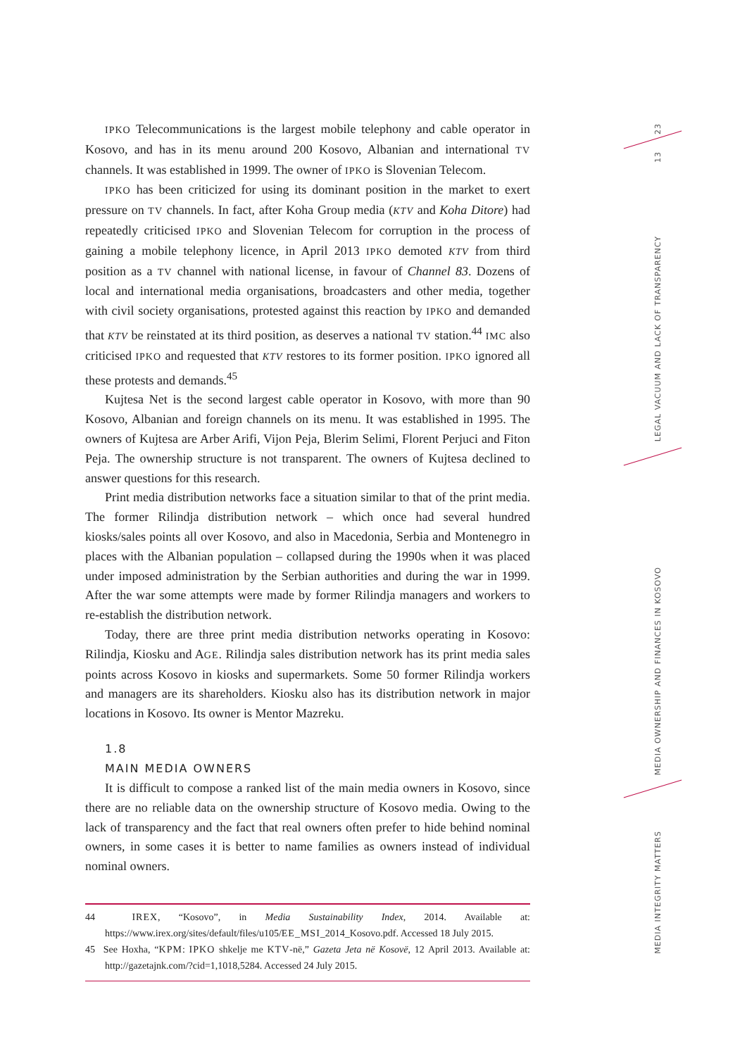IPKO Telecommunications is the largest mobile telephony and cable operator in Kosovo, and has in its menu around 200 Kosovo, Albanian and international TV channels. It was established in 1999. The owner of IPKO is Slovenian Telecom.
IPKO has been criticized for using its dominant position in the market to exert pressure on TV channels. In fact, after Koha Group media (KTV and Koha Ditore) had repeatedly criticised IPKO and Slovenian Telecom for corruption in the process of gaining a mobile telephony licence, in April 2013 IPKO demoted KTV from third position as a TV channel with national license, in favour of Channel 83. Dozens of local and international media organisations, broadcasters and other media, together with civil society organisations, protested against this reaction by IPKO and demanded that KTV be reinstated at its third position, as deserves a national TV station.<sup>44</sup> IMC also criticised IPKO and requested that KTV restores to its former position. IPKO ignored all these protests and demands.<sup>45</sup>
Kujtesa Net is the second largest cable operator in Kosovo, with more than 90 Kosovo, Albanian and foreign channels on its menu. It was established in 1995. The owners of Kujtesa are Arber Arifi, Vijon Peja, Blerim Selimi, Florent Perjuci and Fiton Peja. The ownership structure is not transparent. The owners of Kujtesa declined to answer questions for this research.
Print media distribution networks face a situation similar to that of the print media. The former Rilindja distribution network – which once had several hundred kiosks/sales points all over Kosovo, and also in Macedonia, Serbia and Montenegro in places with the Albanian population – collapsed during the 1990s when it was placed under imposed administration by the Serbian authorities and during the war in 1999. After the war some attempts were made by former Rilindja managers and workers to re-establish the distribution network.
Today, there are three print media distribution networks operating in Kosovo: Rilindja, Kiosku and AGE. Rilindja sales distribution network has its print media sales points across Kosovo in kiosks and supermarkets. Some 50 former Rilindja workers and managers are its shareholders. Kiosku also has its distribution network in major locations in Kosovo. Its owner is Mentor Mazreku.
1.8
MAIN MEDIA OWNERS
It is difficult to compose a ranked list of the main media owners in Kosovo, since there are no reliable data on the ownership structure of Kosovo media. Owing to the lack of transparency and the fact that real owners often prefer to hide behind nominal owners, in some cases it is better to name families as owners instead of individual nominal owners.
44 IREX, “Kosovo”, in Media Sustainability Index, 2014. Available at: https://www.irex.org/sites/default/files/u105/EE_MSI_2014_Kosovo.pdf. Accessed 18 July 2015.
45 See Hoxha, “KPM: IPKO shkelje me KTV-në,” Gazeta Jeta në Kosovë, 12 April 2013. Available at: http://gazetajnk.com/?cid=1,1018,5284. Accessed 24 July 2015.
23
13
LEGAL VACUUM AND LACK OF TRANSPARENCY
MEDIA OWNERSHIP AND FINANCES IN KOSOVO
MEDIA INTEGRITY MATTERS